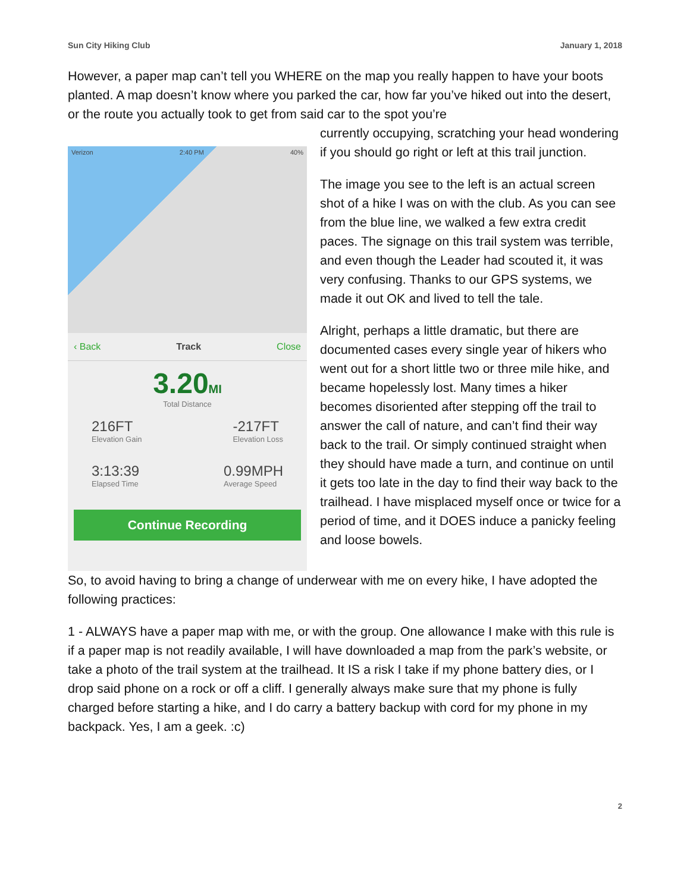Sun City Hiking Club January 1, 2018
However, a paper map can’t tell you WHERE on the map you really happen to have your boots planted. A map doesn’t know where you parked the car, how far you’ve hiked out into the desert, or the route you actually took to get from said car to the spot you’re
Verizon 2:40 PM 40%
‹ Back Track Close
3.20MI
Total Distance
216FT
Elevation Gain -217FT
Elevation Loss
3:13:39
Elapsed Time 0.99MPH
Average Speed
Continue Recording
currently occupying, scratching your head wondering if you should go right or left at this trail junction.
The image you see to the left is an actual screen shot of a hike I was on with the club. As you can see from the blue line, we walked a few extra credit paces. The signage on this trail system was terrible, and even though the Leader had scouted it, it was very confusing. Thanks to our GPS systems, we made it out OK and lived to tell the tale.
Alright, perhaps a little dramatic, but there are documented cases every single year of hikers who went out for a short little two or three mile hike, and became hopelessly lost. Many times a hiker becomes disoriented after stepping off the trail to answer the call of nature, and can’t find their way back to the trail. Or simply continued straight when they should have made a turn, and continue on until it gets too late in the day to find their way back to the trailhead. I have misplaced myself once or twice for a period of time, and it DOES induce a panicky feeling and loose bowels.
So, to avoid having to bring a change of underwear with me on every hike, I have adopted the following practices:
1 - ALWAYS have a paper map with me, or with the group. One allowance I make with this rule is if a paper map is not readily available, I will have downloaded a map from the park’s website, or take a photo of the trail system at the trailhead. It IS a risk I take if my phone battery dies, or I drop said phone on a rock or off a cliff. I generally always make sure that my phone is fully charged before starting a hike, and I do carry a battery backup with cord for my phone in my backpack. Yes, I am a geek. :c)
2